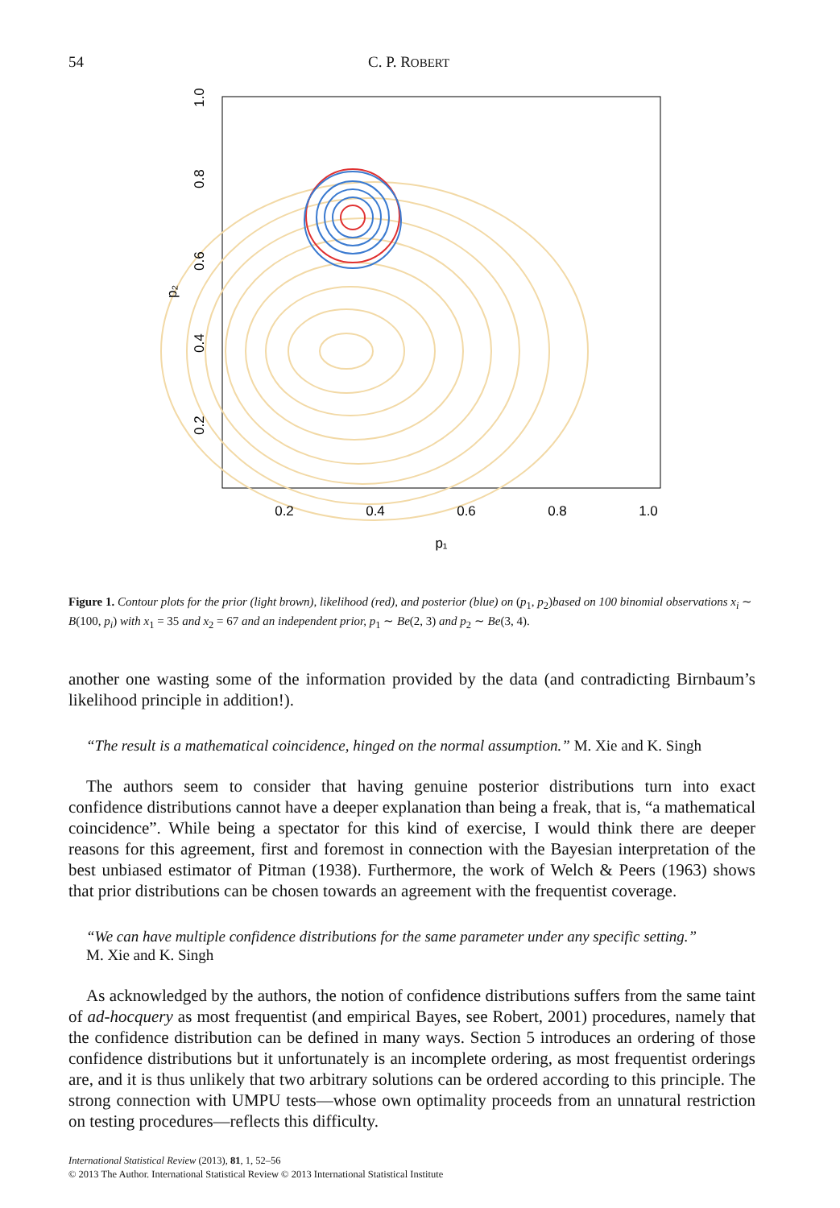54 C. P. ROBERT
0.2
0.4
0.6
0.8
1.0
p₁
0.2
0.4
0.6
0.8
1.0
p₂
Figure 1. Contour plots for the prior (light brown), likelihood (red), and posterior (blue) on (p<sub>1</sub>, p<sub>2</sub>)based on 100 binomial observations x<sub>i</sub> ∼ B(100, p<sub>i</sub>) with x<sub>1</sub> = 35 and x<sub>2</sub> = 67 and an independent prior, p<sub>1</sub> ∼ Be(2, 3) and p<sub>2</sub> ∼ Be(3, 4).
another one wasting some of the information provided by the data (and contradicting Birnbaum’s likelihood principle in addition!).
“The result is a mathematical coincidence, hinged on the normal assumption.” M. Xie and K. Singh
The authors seem to consider that having genuine posterior distributions turn into exact confidence distributions cannot have a deeper explanation than being a freak, that is, “a mathematical coincidence”. While being a spectator for this kind of exercise, I would think there are deeper reasons for this agreement, first and foremost in connection with the Bayesian interpretation of the best unbiased estimator of Pitman (1938). Furthermore, the work of Welch & Peers (1963) shows that prior distributions can be chosen towards an agreement with the frequentist coverage.
“We can have multiple confidence distributions for the same parameter under any specific setting.”
M. Xie and K. Singh
As acknowledged by the authors, the notion of confidence distributions suffers from the same taint of ad-hocquery as most frequentist (and empirical Bayes, see Robert, 2001) procedures, namely that the confidence distribution can be defined in many ways. Section 5 introduces an ordering of those confidence distributions but it unfortunately is an incomplete ordering, as most frequentist orderings are, and it is thus unlikely that two arbitrary solutions can be ordered according to this principle. The strong connection with UMPU tests—whose own optimality proceeds from an unnatural restriction on testing procedures—reflects this difficulty.
International Statistical Review (2013), 81, 1, 52–56
© 2013 The Author. International Statistical Review © 2013 International Statistical Institute